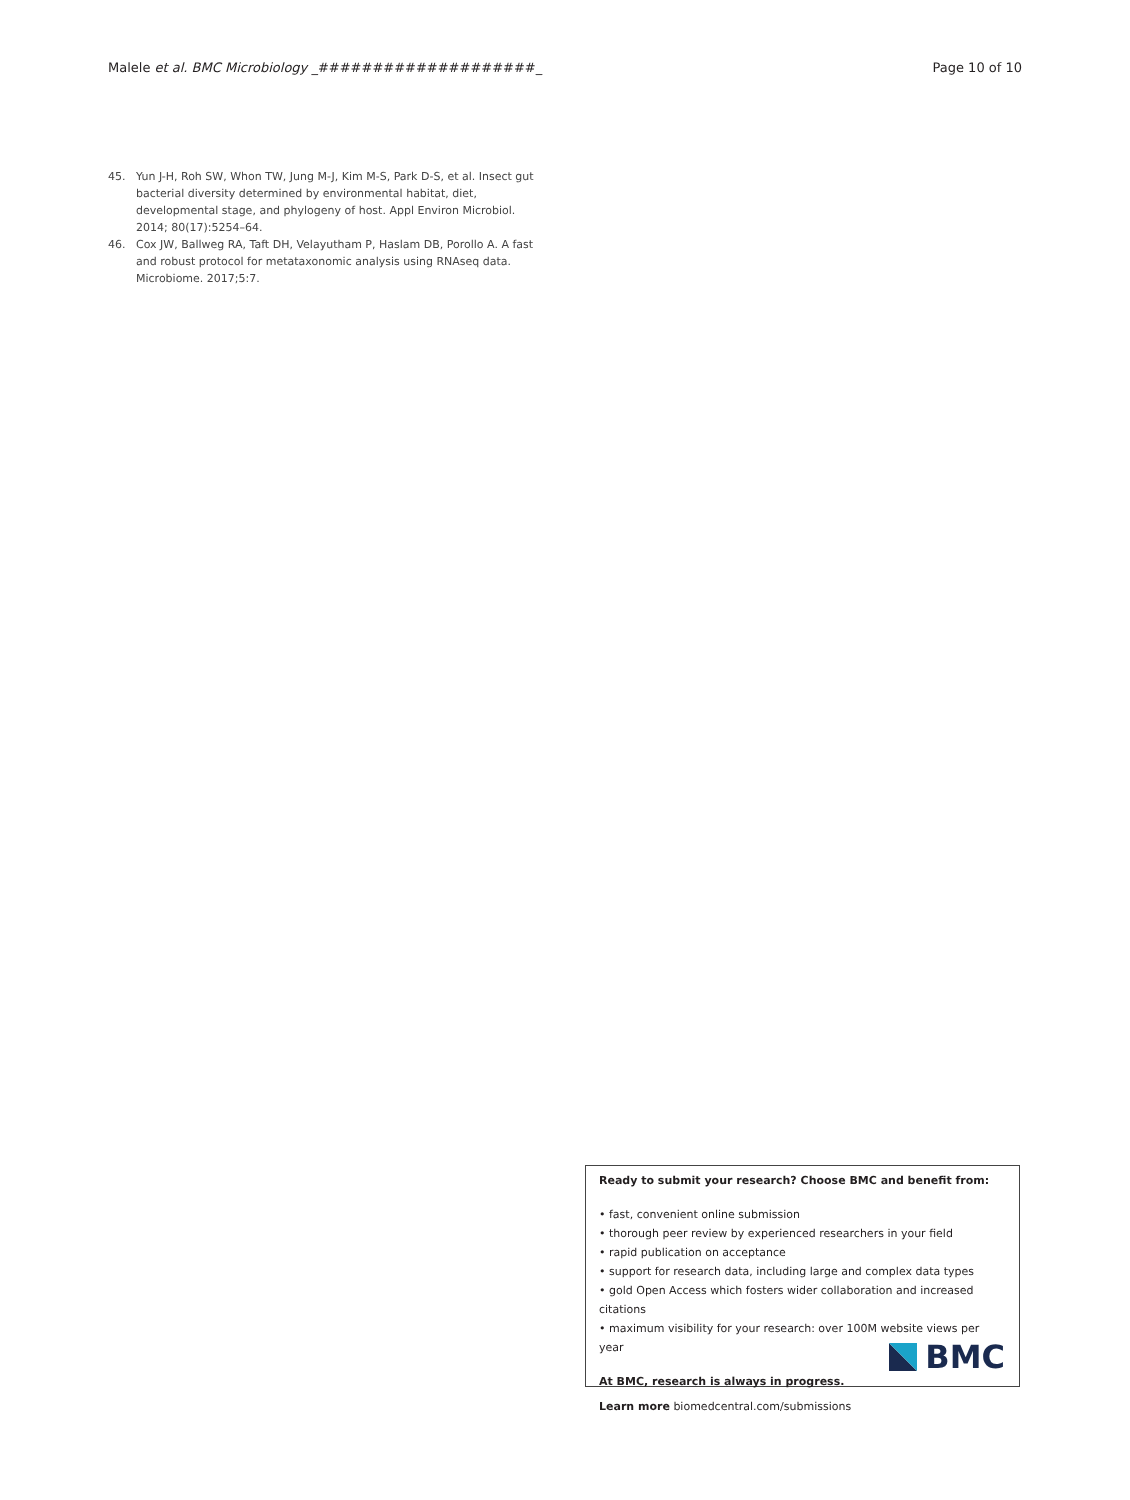Malele et al. BMC Microbiology _####################_ Page 10 of 10
45. Yun J-H, Roh SW, Whon TW, Jung M-J, Kim M-S, Park D-S, et al. Insect gut bacterial diversity determined by environmental habitat, diet, developmental stage, and phylogeny of host. Appl Environ Microbiol. 2014; 80(17):5254–64.
46. Cox JW, Ballweg RA, Taft DH, Velayutham P, Haslam DB, Porollo A. A fast and robust protocol for metataxonomic analysis using RNAseq data. Microbiome. 2017;5:7.
Ready to submit your research? Choose BMC and benefit from:
• fast, convenient online submission
• thorough peer review by experienced researchers in your field
• rapid publication on acceptance
• support for research data, including large and complex data types
• gold Open Access which fosters wider collaboration and increased citations
• maximum visibility for your research: over 100M website views per year
At BMC, research is always in progress.
Learn more biomedcentral.com/submissions
BMC